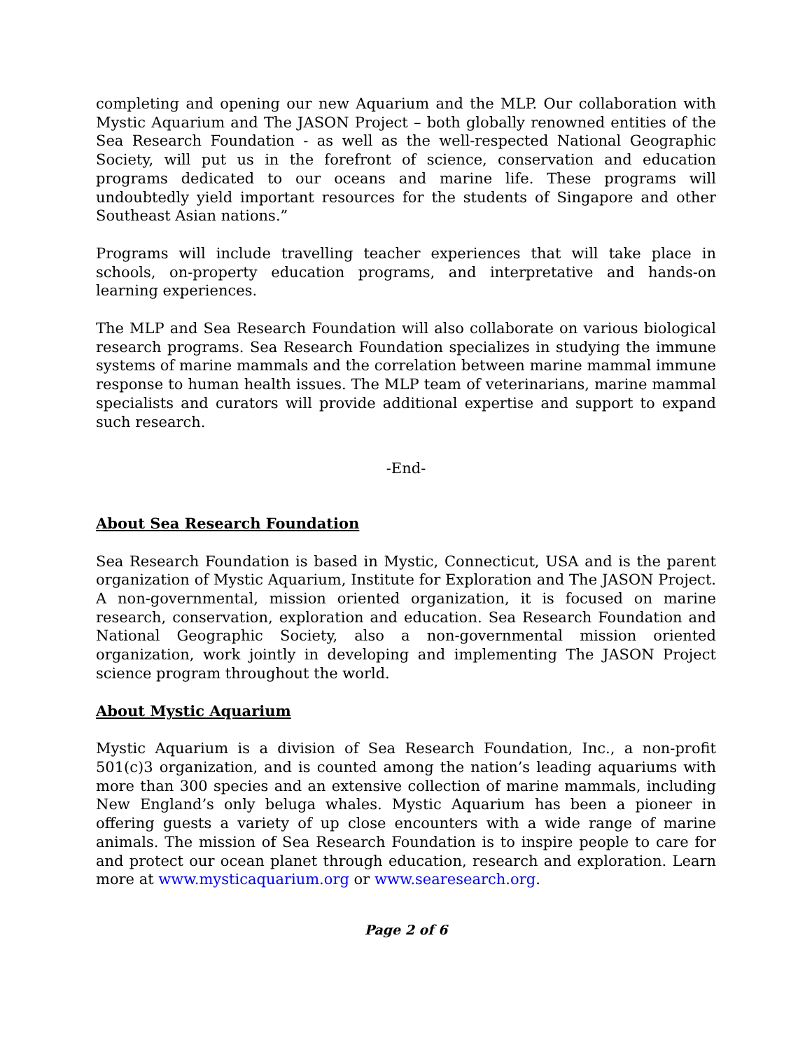completing and opening our new Aquarium and the MLP. Our collaboration with Mystic Aquarium and The JASON Project – both globally renowned entities of the Sea Research Foundation - as well as the well-respected National Geographic Society, will put us in the forefront of science, conservation and education programs dedicated to our oceans and marine life. These programs will undoubtedly yield important resources for the students of Singapore and other Southeast Asian nations.”
Programs will include travelling teacher experiences that will take place in schools, on-property education programs, and interpretative and hands-on learning experiences.
The MLP and Sea Research Foundation will also collaborate on various biological research programs. Sea Research Foundation specializes in studying the immune systems of marine mammals and the correlation between marine mammal immune response to human health issues. The MLP team of veterinarians, marine mammal specialists and curators will provide additional expertise and support to expand such research.
-End-
About Sea Research Foundation
Sea Research Foundation is based in Mystic, Connecticut, USA and is the parent organization of Mystic Aquarium, Institute for Exploration and The JASON Project. A non-governmental, mission oriented organization, it is focused on marine research, conservation, exploration and education. Sea Research Foundation and National Geographic Society, also a non-governmental mission oriented organization, work jointly in developing and implementing The JASON Project science program throughout the world.
About Mystic Aquarium
Mystic Aquarium is a division of Sea Research Foundation, Inc., a non-profit 501(c)3 organization, and is counted among the nation’s leading aquariums with more than 300 species and an extensive collection of marine mammals, including New England’s only beluga whales. Mystic Aquarium has been a pioneer in offering guests a variety of up close encounters with a wide range of marine animals. The mission of Sea Research Foundation is to inspire people to care for and protect our ocean planet through education, research and exploration. Learn more at www.mysticaquarium.org or www.searesearch.org.
Page 2 of 6